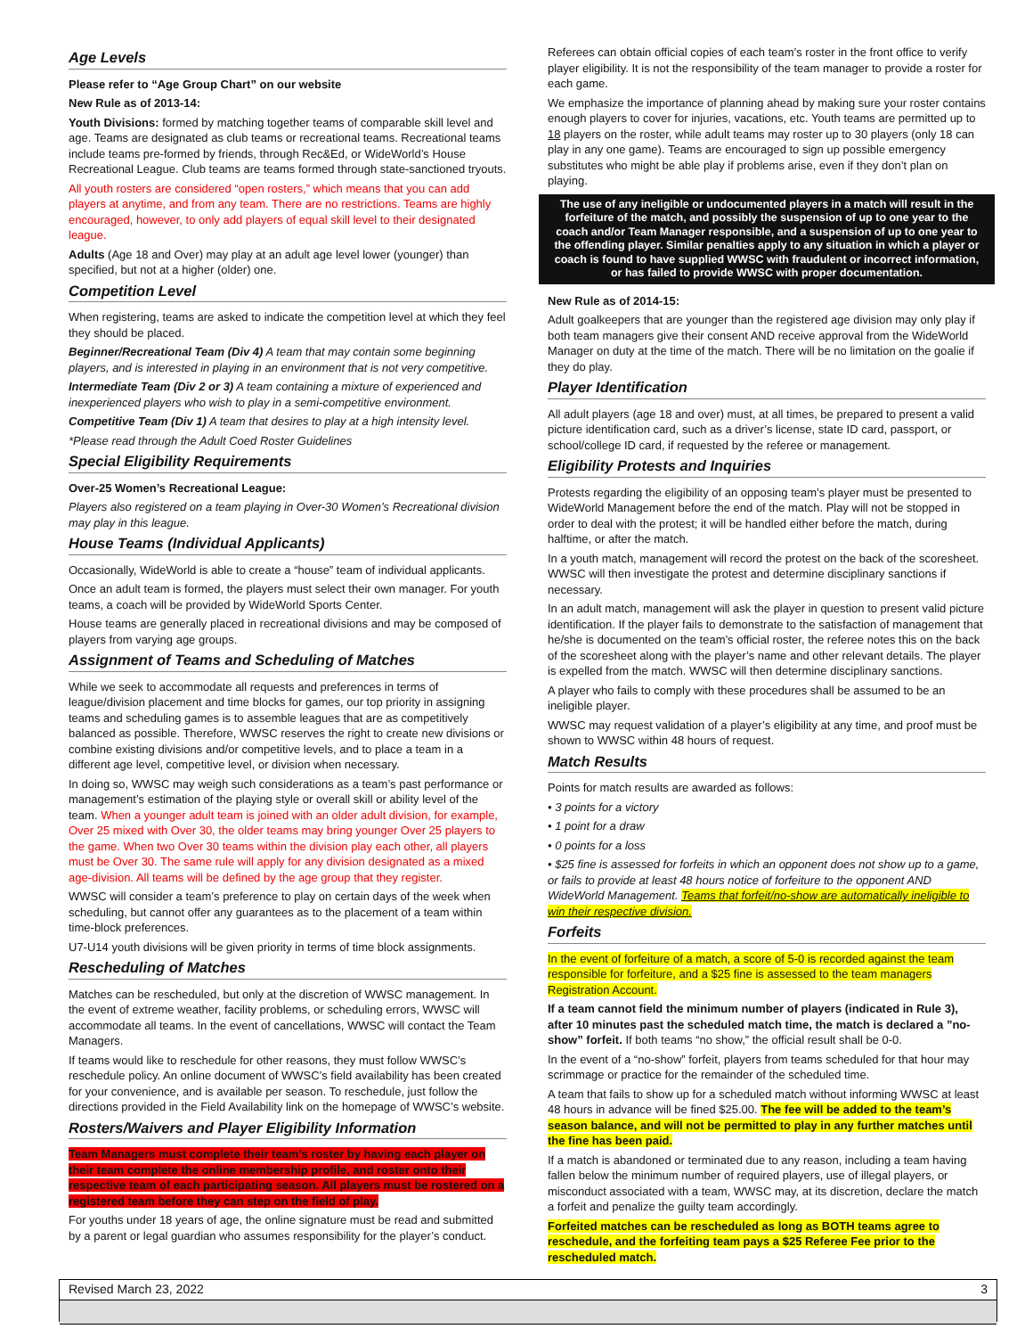Age Levels
Please refer to “Age Group Chart” on our website
New Rule as of 2013-14:
Youth Divisions: formed by matching together teams of comparable skill level and age. Teams are designated as club teams or recreational teams. Recreational teams include teams pre-formed by friends, through Rec&Ed, or WideWorld’s House Recreational League. Club teams are teams formed through state-sanctioned tryouts.
All youth rosters are considered “open rosters,” which means that you can add players at anytime, and from any team. There are no restrictions. Teams are highly encouraged, however, to only add players of equal skill level to their designated league.
Adults (Age 18 and Over) may play at an adult age level lower (younger) than specified, but not at a higher (older) one.
Competition Level
When registering, teams are asked to indicate the competition level at which they feel they should be placed.
Beginner/Recreational Team (Div 4) A team that may contain some beginning players, and is interested in playing in an environment that is not very competitive.
Intermediate Team (Div 2 or 3) A team containing a mixture of experienced and inexperienced players who wish to play in a semi-competitive environment.
Competitive Team (Div 1) A team that desires to play at a high intensity level.
*Please read through the Adult Coed Roster Guidelines
Special Eligibility Requirements
Over-25 Women’s Recreational League:
Players also registered on a team playing in Over-30 Women’s Recreational division may play in this league.
House Teams (Individual Applicants)
Occasionally, WideWorld is able to create a “house” team of individual applicants.
Once an adult team is formed, the players must select their own manager. For youth teams, a coach will be provided by WideWorld Sports Center.
House teams are generally placed in recreational divisions and may be composed of players from varying age groups.
Assignment of Teams and Scheduling of Matches
While we seek to accommodate all requests and preferences in terms of league/division placement and time blocks for games, our top priority in assigning teams and scheduling games is to assemble leagues that are as competitively balanced as possible. Therefore, WWSC reserves the right to create new divisions or combine existing divisions and/or competitive levels, and to place a team in a different age level, competitive level, or division when necessary.
In doing so, WWSC may weigh such considerations as a team’s past performance or management’s estimation of the playing style or overall skill or ability level of the team. When a younger adult team is joined with an older adult division, for example, Over 25 mixed with Over 30, the older teams may bring younger Over 25 players to the game. When two Over 30 teams within the division play each other, all players must be Over 30. The same rule will apply for any division designated as a mixed age-division. All teams will be defined by the age group that they register.
WWSC will consider a team’s preference to play on certain days of the week when scheduling, but cannot offer any guarantees as to the placement of a team within time-block preferences.
U7-U14 youth divisions will be given priority in terms of time block assignments.
Rescheduling of Matches
Matches can be rescheduled, but only at the discretion of WWSC management. In the event of extreme weather, facility problems, or scheduling errors, WWSC will accommodate all teams. In the event of cancellations, WWSC will contact the Team Managers.
If teams would like to reschedule for other reasons, they must follow WWSC’s reschedule policy. An online document of WWSC’s field availability has been created for your convenience, and is available per season. To reschedule, just follow the directions provided in the Field Availability link on the homepage of WWSC’s website.
Rosters/Waivers and Player Eligibility Information
Team Managers must complete their team’s roster by having each player on their team complete the online membership profile, and roster onto their respective team of each participating season. All players must be rostered on a registered team before they can step on the field of play.
For youths under 18 years of age, the online signature must be read and submitted by a parent or legal guardian who assumes responsibility for the player’s conduct.
Referees can obtain official copies of each team’s roster in the front office to verify player eligibility. It is not the responsibility of the team manager to provide a roster for each game.
We emphasize the importance of planning ahead by making sure your roster contains enough players to cover for injuries, vacations, etc. Youth teams are permitted up to 18 players on the roster, while adult teams may roster up to 30 players (only 18 can play in any one game). Teams are encouraged to sign up possible emergency substitutes who might be able play if problems arise, even if they don’t plan on playing.
The use of any ineligible or undocumented players in a match will result in the forfeiture of the match, and possibly the suspension of up to one year to the coach and/or Team Manager responsible, and a suspension of up to one year to the offending player. Similar penalties apply to any situation in which a player or coach is found to have supplied WWSC with fraudulent or incorrect information, or has failed to provide WWSC with proper documentation.
New Rule as of 2014-15:
Adult goalkeepers that are younger than the registered age division may only play if both team managers give their consent AND receive approval from the WideWorld Manager on duty at the time of the match. There will be no limitation on the goalie if they do play.
Player Identification
All adult players (age 18 and over) must, at all times, be prepared to present a valid picture identification card, such as a driver’s license, state ID card, passport, or school/college ID card, if requested by the referee or management.
Eligibility Protests and Inquiries
Protests regarding the eligibility of an opposing team’s player must be presented to WideWorld Management before the end of the match. Play will not be stopped in order to deal with the protest; it will be handled either before the match, during halftime, or after the match.
In a youth match, management will record the protest on the back of the scoresheet. WWSC will then investigate the protest and determine disciplinary sanctions if necessary.
In an adult match, management will ask the player in question to present valid picture identification. If the player fails to demonstrate to the satisfaction of management that he/she is documented on the team’s official roster, the referee notes this on the back of the scoresheet along with the player’s name and other relevant details. The player is expelled from the match. WWSC will then determine disciplinary sanctions.
A player who fails to comply with these procedures shall be assumed to be an ineligible player.
WWSC may request validation of a player’s eligibility at any time, and proof must be shown to WWSC within 48 hours of request.
Match Results
Points for match results are awarded as follows:
• 3 points for a victory
• 1 point for a draw
• 0 points for a loss
• $25 fine is assessed for forfeits in which an opponent does not show up to a game, or fails to provide at least 48 hours notice of forfeiture to the opponent AND WideWorld Management. Teams that forfeit/no-show are automatically ineligible to win their respective division.
Forfeits
In the event of forfeiture of a match, a score of 5-0 is recorded against the team responsible for forfeiture, and a $25 fine is assessed to the team managers Registration Account.
If a team cannot field the minimum number of players (indicated in Rule 3), after 10 minutes past the scheduled match time, the match is declared a ”no-show” forfeit. If both teams “no show,” the official result shall be 0-0.
In the event of a “no-show” forfeit, players from teams scheduled for that hour may scrimmage or practice for the remainder of the scheduled time.
A team that fails to show up for a scheduled match without informing WWSC at least 48 hours in advance will be fined $25.00. The fee will be added to the team’s season balance, and will not be permitted to play in any further matches until the fine has been paid.
If a match is abandoned or terminated due to any reason, including a team having fallen below the minimum number of required players, use of illegal players, or misconduct associated with a team, WWSC may, at its discretion, declare the match a forfeit and penalize the guilty team accordingly.
Forfeited matches can be rescheduled as long as BOTH teams agree to reschedule, and the forfeiting team pays a $25 Referee Fee prior to the rescheduled match.
Revised March 23, 2022 3